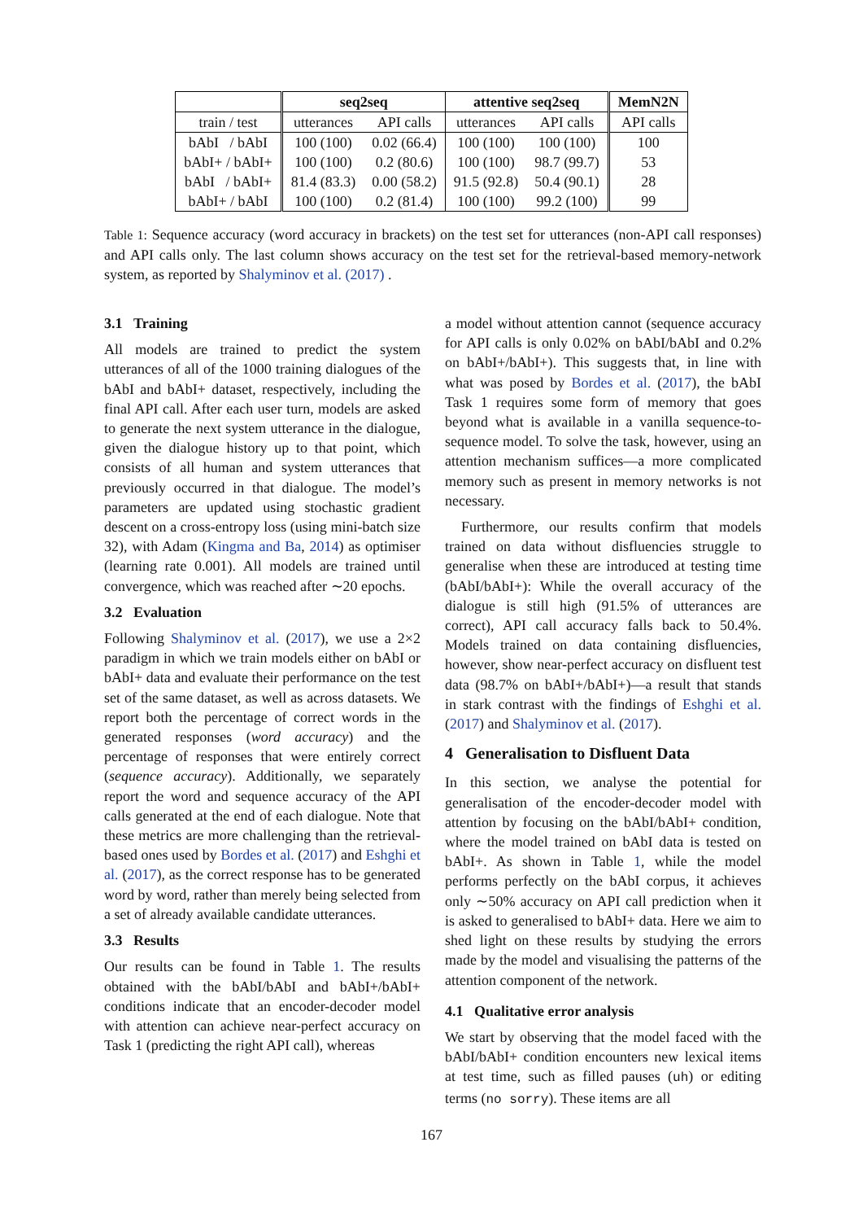| | seq2seq | | attentive seq2seq | | MemN2N |
| --- | --- | --- | --- | --- | --- |
| train / test | utterances | API calls | utterances | API calls | API calls |
| bAbI / bAbI | 100 (100) | 0.02 (66.4) | 100 (100) | 100 (100) | 100 |
| bAbI+ / bAbI+ | 100 (100) | 0.2 (80.6) | 100 (100) | 98.7 (99.7) | 53 |
| bAbI / bAbI+ | 81.4 (83.3) | 0.00 (58.2) | 91.5 (92.8) | 50.4 (90.1) | 28 |
| bAbI+ / bAbI | 100 (100) | 0.2 (81.4) | 100 (100) | 99.2 (100) | 99 |
Table 1: Sequence accuracy (word accuracy in brackets) on the test set for utterances (non-API call responses) and API calls only. The last column shows accuracy on the test set for the retrieval-based memory-network system, as reported by Shalyminov et al. (2017) .
3.1 Training
All models are trained to predict the system utterances of all of the 1000 training dialogues of the bAbI and bAbI+ dataset, respectively, including the final API call. After each user turn, models are asked to generate the next system utterance in the dialogue, given the dialogue history up to that point, which consists of all human and system utterances that previously occurred in that dialogue. The model’s parameters are updated using stochastic gradient descent on a cross-entropy loss (using mini-batch size 32), with Adam (Kingma and Ba, 2014) as optimiser (learning rate 0.001). All models are trained until convergence, which was reached after ∼20 epochs.
3.2 Evaluation
Following Shalyminov et al. (2017), we use a 2×2 paradigm in which we train models either on bAbI or bAbI+ data and evaluate their performance on the test set of the same dataset, as well as across datasets. We report both the percentage of correct words in the generated responses (word accuracy) and the percentage of responses that were entirely correct (sequence accuracy). Additionally, we separately report the word and sequence accuracy of the API calls generated at the end of each dialogue. Note that these metrics are more challenging than the retrieval-based ones used by Bordes et al. (2017) and Eshghi et al. (2017), as the correct response has to be generated word by word, rather than merely being selected from a set of already available candidate utterances.
3.3 Results
Our results can be found in Table 1. The results obtained with the bAbI/bAbI and bAbI+/bAbI+ conditions indicate that an encoder-decoder model with attention can achieve near-perfect accuracy on Task 1 (predicting the right API call), whereas
a model without attention cannot (sequence accuracy for API calls is only 0.02% on bAbI/bAbI and 0.2% on bAbI+/bAbI+). This suggests that, in line with what was posed by Bordes et al. (2017), the bAbI Task 1 requires some form of memory that goes beyond what is available in a vanilla sequence-to-sequence model. To solve the task, however, using an attention mechanism suffices—a more complicated memory such as present in memory networks is not necessary.
Furthermore, our results confirm that models trained on data without disfluencies struggle to generalise when these are introduced at testing time (bAbI/bAbI+): While the overall accuracy of the dialogue is still high (91.5% of utterances are correct), API call accuracy falls back to 50.4%. Models trained on data containing disfluencies, however, show near-perfect accuracy on disfluent test data (98.7% on bAbI+/bAbI+)—a result that stands in stark contrast with the findings of Eshghi et al. (2017) and Shalyminov et al. (2017).
4 Generalisation to Disfluent Data
In this section, we analyse the potential for generalisation of the encoder-decoder model with attention by focusing on the bAbI/bAbI+ condition, where the model trained on bAbI data is tested on bAbI+. As shown in Table 1, while the model performs perfectly on the bAbI corpus, it achieves only ∼50% accuracy on API call prediction when it is asked to generalised to bAbI+ data. Here we aim to shed light on these results by studying the errors made by the model and visualising the patterns of the attention component of the network.
4.1 Qualitative error analysis
We start by observing that the model faced with the bAbI/bAbI+ condition encounters new lexical items at test time, such as filled pauses (uh) or editing terms (no sorry). These items are all
167